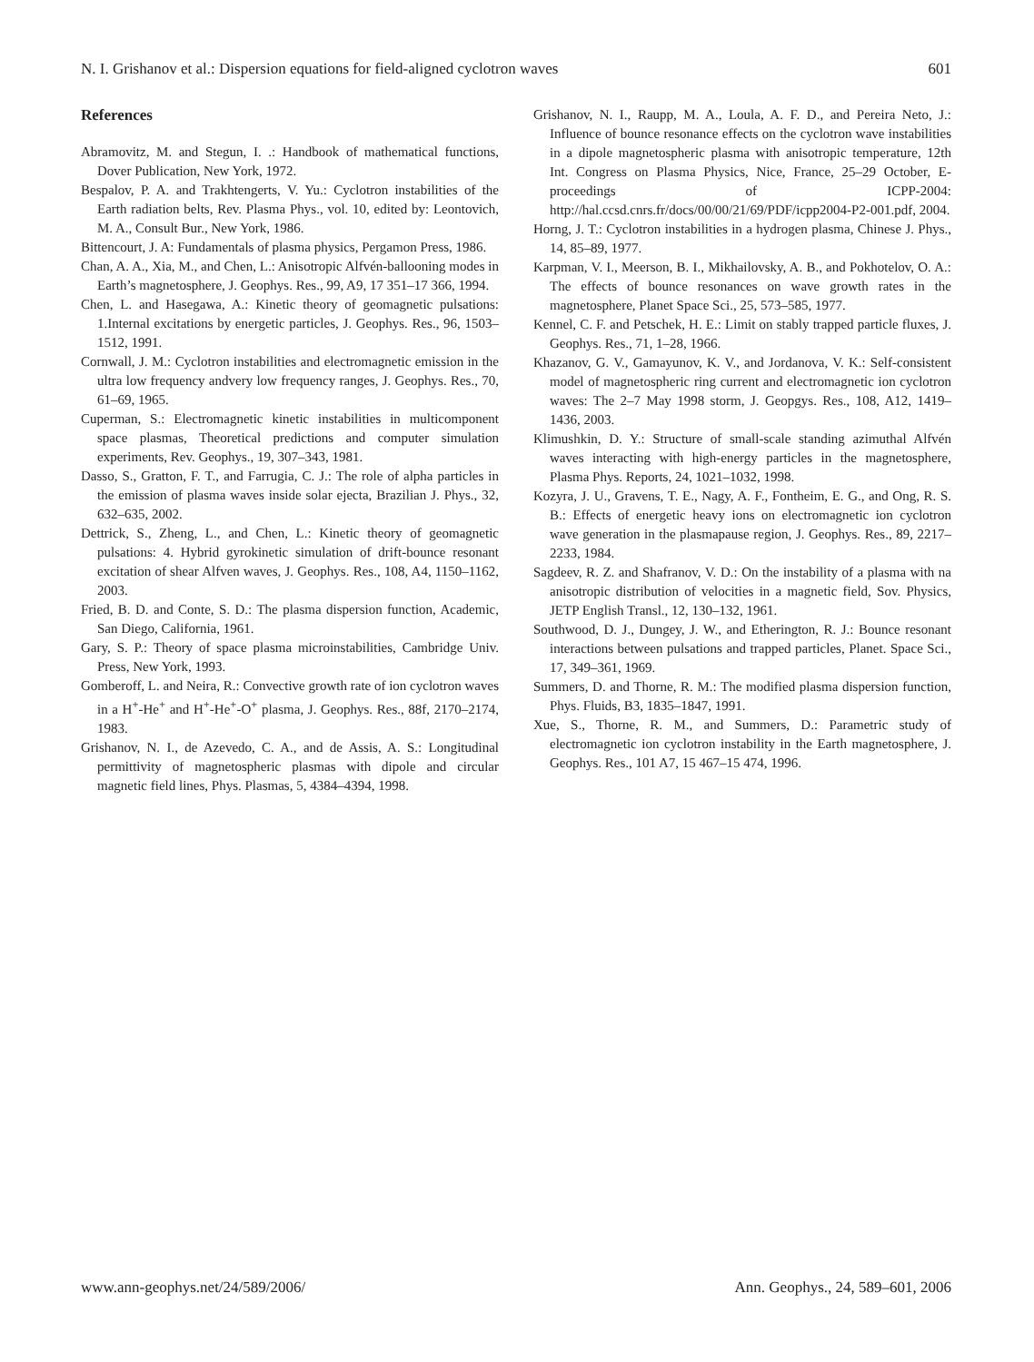N. I. Grishanov et al.: Dispersion equations for field-aligned cyclotron waves 601
References
Abramovitz, M. and Stegun, I. .: Handbook of mathematical functions, Dover Publication, New York, 1972.
Bespalov, P. A. and Trakhtengerts, V. Yu.: Cyclotron instabilities of the Earth radiation belts, Rev. Plasma Phys., vol. 10, edited by: Leontovich, M. A., Consult Bur., New York, 1986.
Bittencourt, J. A: Fundamentals of plasma physics, Pergamon Press, 1986.
Chan, A. A., Xia, M., and Chen, L.: Anisotropic Alfvén-ballooning modes in Earth’s magnetosphere, J. Geophys. Res., 99, A9, 17 351–17 366, 1994.
Chen, L. and Hasegawa, A.: Kinetic theory of geomagnetic pulsations: 1.Internal excitations by energetic particles, J. Geophys. Res., 96, 1503–1512, 1991.
Cornwall, J. M.: Cyclotron instabilities and electromagnetic emission in the ultra low frequency andvery low frequency ranges, J. Geophys. Res., 70, 61–69, 1965.
Cuperman, S.: Electromagnetic kinetic instabilities in multicomponent space plasmas, Theoretical predictions and computer simulation experiments, Rev. Geophys., 19, 307–343, 1981.
Dasso, S., Gratton, F. T., and Farrugia, C. J.: The role of alpha particles in the emission of plasma waves inside solar ejecta, Brazilian J. Phys., 32, 632–635, 2002.
Dettrick, S., Zheng, L., and Chen, L.: Kinetic theory of geomagnetic pulsations: 4. Hybrid gyrokinetic simulation of drift-bounce resonant excitation of shear Alfven waves, J. Geophys. Res., 108, A4, 1150–1162, 2003.
Fried, B. D. and Conte, S. D.: The plasma dispersion function, Academic, San Diego, California, 1961.
Gary, S. P.: Theory of space plasma microinstabilities, Cambridge Univ. Press, New York, 1993.
Gomberoff, L. and Neira, R.: Convective growth rate of ion cyclotron waves in a H<sup>+</sup>-He<sup>+</sup> and H<sup>+</sup>-He<sup>+</sup>-O<sup>+</sup> plasma, J. Geophys. Res., 88f, 2170–2174, 1983.
Grishanov, N. I., de Azevedo, C. A., and de Assis, A. S.: Longitudinal permittivity of magnetospheric plasmas with dipole and circular magnetic field lines, Phys. Plasmas, 5, 4384–4394, 1998.
Grishanov, N. I., Raupp, M. A., Loula, A. F. D., and Pereira Neto, J.: Influence of bounce resonance effects on the cyclotron wave instabilities in a dipole magnetospheric plasma with anisotropic temperature, 12th Int. Congress on Plasma Physics, Nice, France, 25–29 October, E-proceedings of ICPP-2004: http://hal.ccsd.cnrs.fr/docs/00/00/21/69/PDF/icpp2004-P2-001.pdf, 2004.
Horng, J. T.: Cyclotron instabilities in a hydrogen plasma, Chinese J. Phys., 14, 85–89, 1977.
Karpman, V. I., Meerson, B. I., Mikhailovsky, A. B., and Pokhotelov, O. A.: The effects of bounce resonances on wave growth rates in the magnetosphere, Planet Space Sci., 25, 573–585, 1977.
Kennel, C. F. and Petschek, H. E.: Limit on stably trapped particle fluxes, J. Geophys. Res., 71, 1–28, 1966.
Khazanov, G. V., Gamayunov, K. V., and Jordanova, V. K.: Self-consistent model of magnetospheric ring current and electromagnetic ion cyclotron waves: The 2–7 May 1998 storm, J. Geopgys. Res., 108, A12, 1419–1436, 2003.
Klimushkin, D. Y.: Structure of small-scale standing azimuthal Alfvén waves interacting with high-energy particles in the magnetosphere, Plasma Phys. Reports, 24, 1021–1032, 1998.
Kozyra, J. U., Gravens, T. E., Nagy, A. F., Fontheim, E. G., and Ong, R. S. B.: Effects of energetic heavy ions on electromagnetic ion cyclotron wave generation in the plasmapause region, J. Geophys. Res., 89, 2217–2233, 1984.
Sagdeev, R. Z. and Shafranov, V. D.: On the instability of a plasma with na anisotropic distribution of velocities in a magnetic field, Sov. Physics, JETP English Transl., 12, 130–132, 1961.
Southwood, D. J., Dungey, J. W., and Etherington, R. J.: Bounce resonant interactions between pulsations and trapped particles, Planet. Space Sci., 17, 349–361, 1969.
Summers, D. and Thorne, R. M.: The modified plasma dispersion function, Phys. Fluids, B3, 1835–1847, 1991.
Xue, S., Thorne, R. M., and Summers, D.: Parametric study of electromagnetic ion cyclotron instability in the Earth magnetosphere, J. Geophys. Res., 101 A7, 15 467–15 474, 1996.
www.ann-geophys.net/24/589/2006/ Ann. Geophys., 24, 589–601, 2006